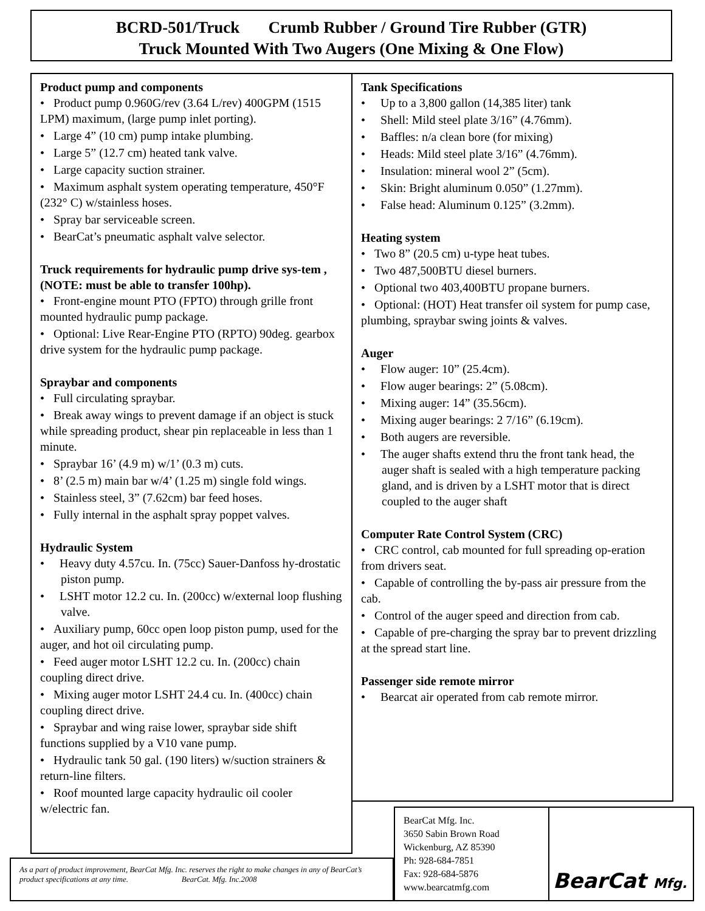BCRD-501/Truck Crumb Rubber / Ground Tire Rubber (GTR)
Truck Mounted With Two Augers (One Mixing & One Flow)
Product pump and components
• Product pump 0.960G/rev (3.64 L/rev) 400GPM (1515 LPM) maximum, (large pump inlet porting).
• Large 4” (10 cm) pump intake plumbing.
• Large 5” (12.7 cm) heated tank valve.
• Large capacity suction strainer.
• Maximum asphalt system operating temperature, 450°F (232° C) w/stainless hoses.
• Spray bar serviceable screen.
• BearCat’s pneumatic asphalt valve selector.
Truck requirements for hydraulic pump drive sys-tem , (NOTE: must be able to transfer 100hp).
• Front-engine mount PTO (FPTO) through grille front mounted hydraulic pump package.
• Optional: Live Rear-Engine PTO (RPTO) 90deg. gearbox drive system for the hydraulic pump package.
Spraybar and components
• Full circulating spraybar.
• Break away wings to prevent damage if an object is stuck while spreading product, shear pin replaceable in less than 1 minute.
• Spraybar 16’ (4.9 m) w/1’ (0.3 m) cuts.
• 8’ (2.5 m) main bar w/4’ (1.25 m) single fold wings.
• Stainless steel, 3” (7.62cm) bar feed hoses.
• Fully internal in the asphalt spray poppet valves.
Hydraulic System
• Heavy duty 4.57cu. In. (75cc) Sauer-Danfoss hy-drostatic piston pump.
• LSHT motor 12.2 cu. In. (200cc) w/external loop flushing valve.
• Auxiliary pump, 60cc open loop piston pump, used for the auger, and hot oil circulating pump.
• Feed auger motor LSHT 12.2 cu. In. (200cc) chain coupling direct drive.
• Mixing auger motor LSHT 24.4 cu. In. (400cc) chain coupling direct drive.
• Spraybar and wing raise lower, spraybar side shift functions supplied by a V10 vane pump.
• Hydraulic tank 50 gal. (190 liters) w/suction strainers & return-line filters.
• Roof mounted large capacity hydraulic oil cooler w/electric fan.
Tank Specifications
• Up to a 3,800 gallon (14,385 liter) tank
• Shell: Mild steel plate 3/16” (4.76mm).
• Baffles: n/a clean bore (for mixing)
• Heads: Mild steel plate 3/16” (4.76mm).
• Insulation: mineral wool 2” (5cm).
• Skin: Bright aluminum 0.050” (1.27mm).
• False head: Aluminum 0.125” (3.2mm).
Heating system
• Two 8” (20.5 cm) u-type heat tubes.
• Two 487,500BTU diesel burners.
• Optional two 403,400BTU propane burners.
• Optional: (HOT) Heat transfer oil system for pump case, plumbing, spraybar swing joints & valves.
Auger
• Flow auger: 10” (25.4cm).
• Flow auger bearings: 2” (5.08cm).
• Mixing auger: 14” (35.56cm).
• Mixing auger bearings: 2 7/16” (6.19cm).
• Both augers are reversible.
• The auger shafts extend thru the front tank head, the auger shaft is sealed with a high temperature packing gland, and is driven by a LSHT motor that is direct coupled to the auger shaft
Computer Rate Control System (CRC)
• CRC control, cab mounted for full spreading op-eration from drivers seat.
• Capable of controlling the by-pass air pressure from the cab.
• Control of the auger speed and direction from cab.
• Capable of pre-charging the spray bar to prevent drizzling at the spread start line.
Passenger side remote mirror
• Bearcat air operated from cab remote mirror.
BearCat Mfg. Inc.
3650 Sabin Brown Road
Wickenburg, AZ 85390
Ph: 928-684-7851
Fax: 928-684-5876
www.bearcatmfg.com
BearCat Mfg.
As a part of product improvement, BearCat Mfg. Inc. reserves the right to make changes in any of BearCat’s product specifications at any time. BearCat. Mfg. Inc.2008